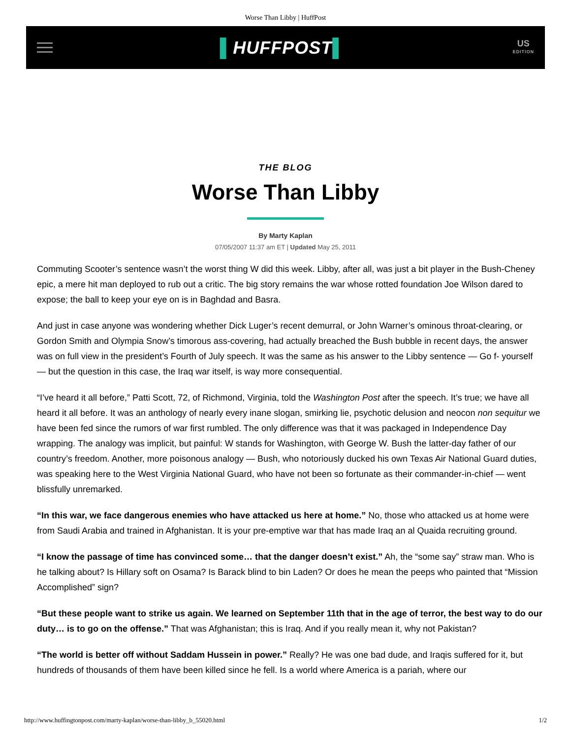Worse Than Libby | HuffPost
▌HUFFPOST▌
US
EDITION
THE BLOG
Worse Than Libby
By Marty Kaplan
07/05/2007 11:37 am ET | Updated May 25, 2011
Commuting Scooter’s sentence wasn’t the worst thing W did this week. Libby, after all, was just a bit player in the Bush-Cheney epic, a mere hit man deployed to rub out a critic. The big story remains the war whose rotted foundation Joe Wilson dared to expose; the ball to keep your eye on is in Baghdad and Basra.
And just in case anyone was wondering whether Dick Luger’s recent demurral, or John Warner’s ominous throat-clearing, or Gordon Smith and Olympia Snow’s timorous ass-covering, had actually breached the Bush bubble in recent days, the answer was on full view in the president’s Fourth of July speech. It was the same as his answer to the Libby sentence — Go f- yourself — but the question in this case, the Iraq war itself, is way more consequential.
“I’ve heard it all before,” Patti Scott, 72, of Richmond, Virginia, told the Washington Post after the speech. It’s true; we have all heard it all before. It was an anthology of nearly every inane slogan, smirking lie, psychotic delusion and neocon non sequitur we have been fed since the rumors of war first rumbled. The only difference was that it was packaged in Independence Day wrapping. The analogy was implicit, but painful: W stands for Washington, with George W. Bush the latter-day father of our country’s freedom. Another, more poisonous analogy — Bush, who notoriously ducked his own Texas Air National Guard duties, was speaking here to the West Virginia National Guard, who have not been so fortunate as their commander-in-chief — went blissfully unremarked.
“In this war, we face dangerous enemies who have attacked us here at home.” No, those who attacked us at home were from Saudi Arabia and trained in Afghanistan. It is your pre-emptive war that has made Iraq an al Quaida recruiting ground.
“I know the passage of time has convinced some… that the danger doesn’t exist.” Ah, the “some say” straw man. Who is he talking about? Is Hillary soft on Osama? Is Barack blind to bin Laden? Or does he mean the peeps who painted that “Mission Accomplished” sign?
“But these people want to strike us again. We learned on September 11th that in the age of terror, the best way to do our duty… is to go on the offense.” That was Afghanistan; this is Iraq. And if you really mean it, why not Pakistan?
“The world is better off without Saddam Hussein in power.” Really? He was one bad dude, and Iraqis suffered for it, but hundreds of thousands of them have been killed since he fell. Is a world where America is a pariah, where our
http://www.huffingtonpost.com/marty-kaplan/worse-than-libby_b_55020.html 1/2